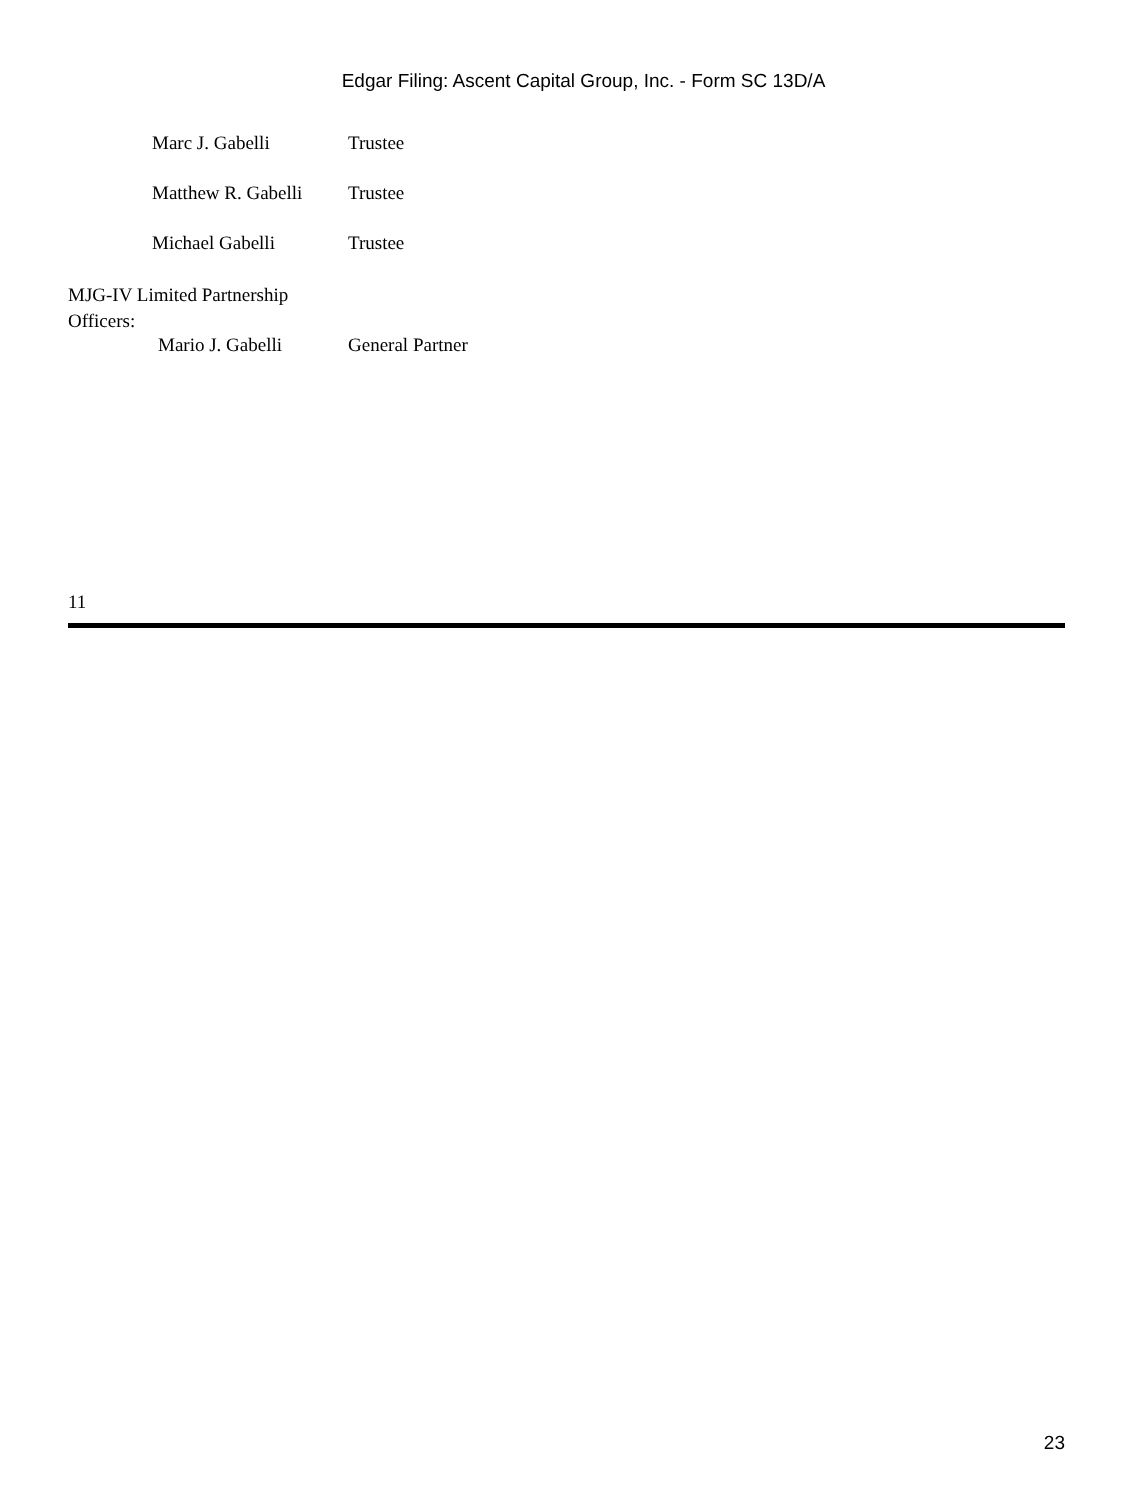Edgar Filing: Ascent Capital Group, Inc. - Form SC 13D/A
| Marc J. Gabelli | Trustee |
| Matthew R. Gabelli | Trustee |
| Michael Gabelli | Trustee |
MJG-IV Limited Partnership
Officers:
| Mario J. Gabelli | General Partner |
11
23